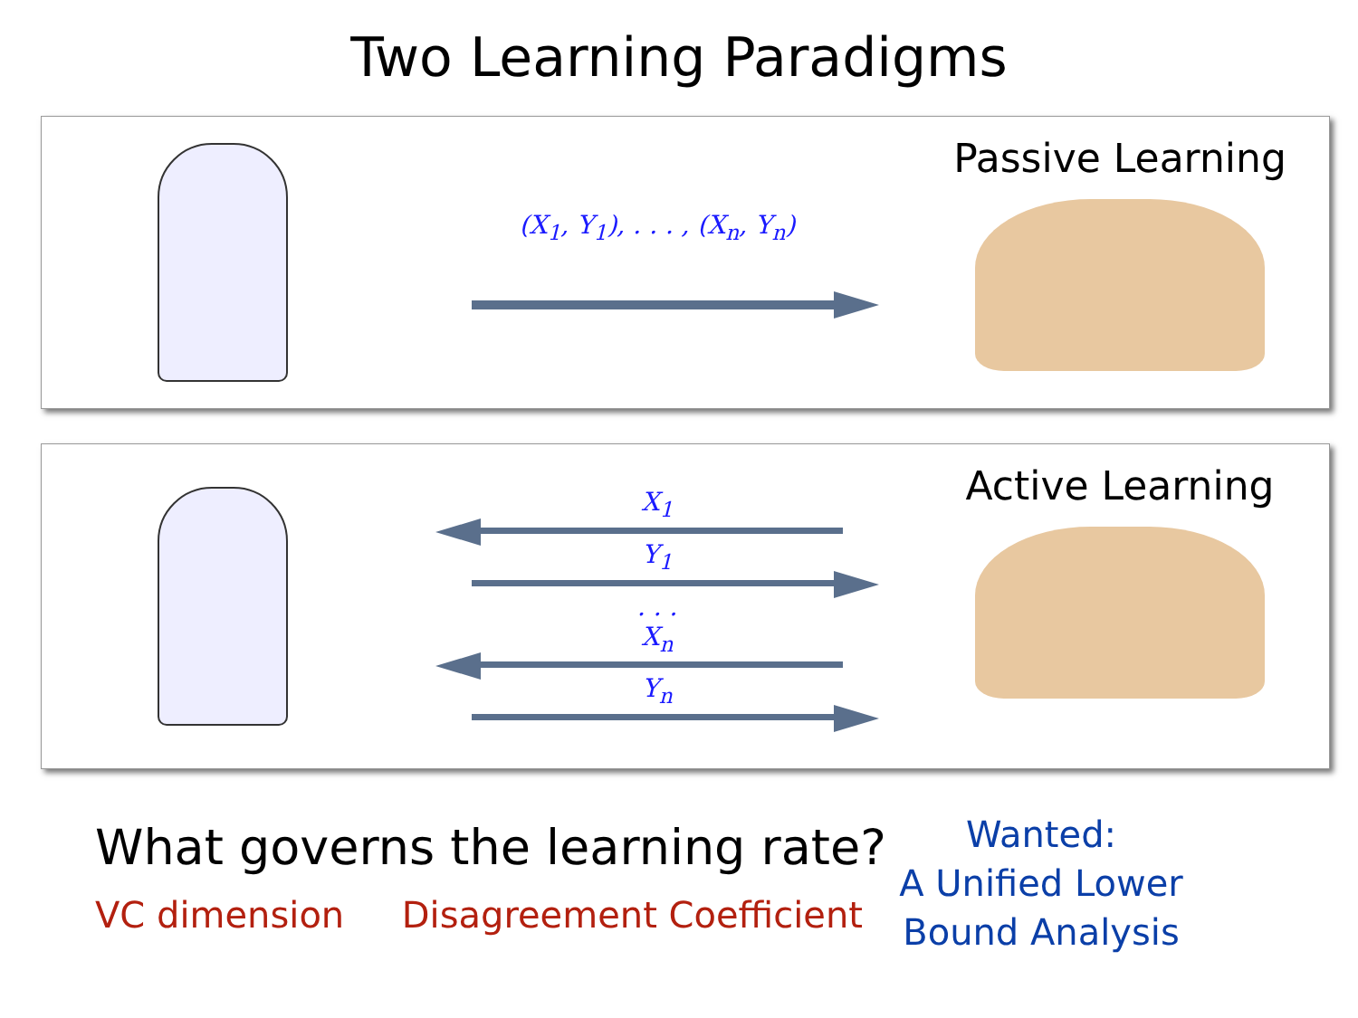Two Learning Paradigms
(X<sub>1</sub>, Y<sub>1</sub>), . . . , (X<sub>n</sub>, Y<sub>n</sub>)
Passive Learning
X<sub>1</sub>
Y<sub>1</sub>
. . .
X<sub>n</sub>
Y<sub>n</sub>
Active Learning
What governs the learning rate?
VC dimension Disagreement Coefficient
Wanted:
A Unified Lower Bound Analysis